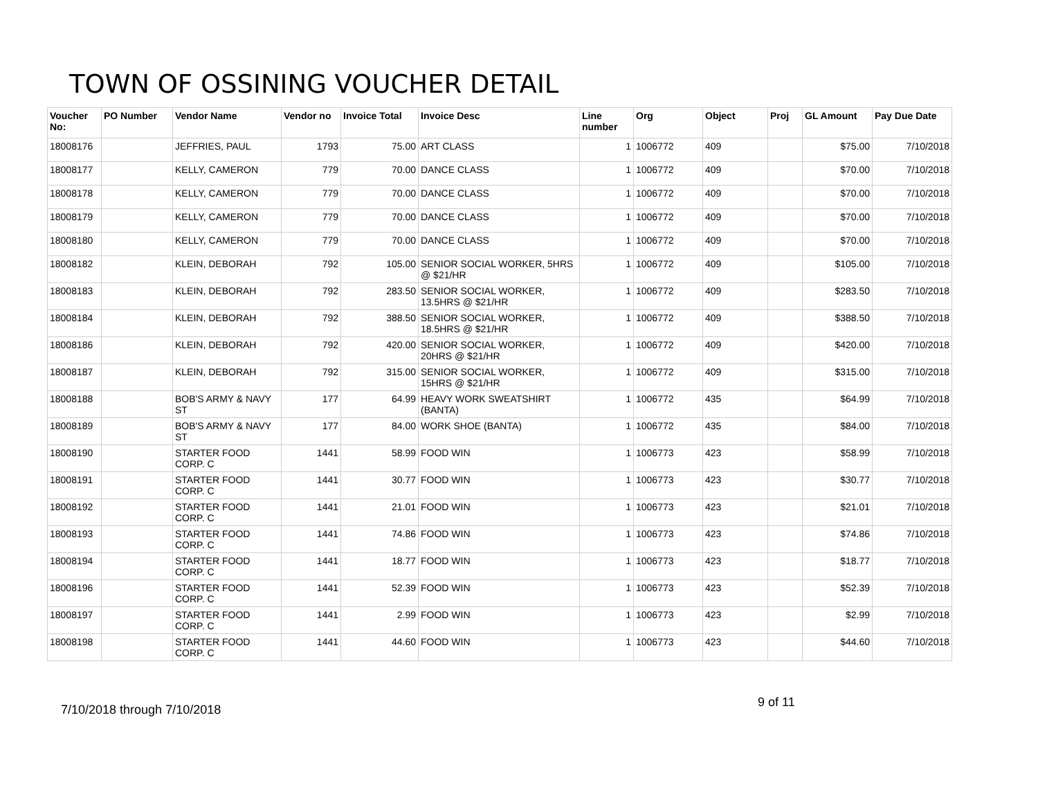TOWN OF OSSINING VOUCHER DETAIL
| Voucher No: | PO Number | Vendor Name | Vendor no | Invoice Total | Invoice Desc | Line number | Org | Object | Proj | GL Amount | Pay Due Date |
| --- | --- | --- | --- | --- | --- | --- | --- | --- | --- | --- | --- |
| 18008176 | | JEFFRIES, PAUL | 1793 | 75.00 | ART CLASS | 1 | 1006772 | 409 | | $75.00 | 7/10/2018 |
| 18008177 | | KELLY, CAMERON | 779 | 70.00 | DANCE CLASS | 1 | 1006772 | 409 | | $70.00 | 7/10/2018 |
| 18008178 | | KELLY, CAMERON | 779 | 70.00 | DANCE CLASS | 1 | 1006772 | 409 | | $70.00 | 7/10/2018 |
| 18008179 | | KELLY, CAMERON | 779 | 70.00 | DANCE CLASS | 1 | 1006772 | 409 | | $70.00 | 7/10/2018 |
| 18008180 | | KELLY, CAMERON | 779 | 70.00 | DANCE CLASS | 1 | 1006772 | 409 | | $70.00 | 7/10/2018 |
| 18008182 | | KLEIN, DEBORAH | 792 | 105.00 | SENIOR SOCIAL WORKER, 5HRS @ $21/HR | 1 | 1006772 | 409 | | $105.00 | 7/10/2018 |
| 18008183 | | KLEIN, DEBORAH | 792 | 283.50 | SENIOR SOCIAL WORKER, 13.5HRS @ $21/HR | 1 | 1006772 | 409 | | $283.50 | 7/10/2018 |
| 18008184 | | KLEIN, DEBORAH | 792 | 388.50 | SENIOR SOCIAL WORKER, 18.5HRS @ $21/HR | 1 | 1006772 | 409 | | $388.50 | 7/10/2018 |
| 18008186 | | KLEIN, DEBORAH | 792 | 420.00 | SENIOR SOCIAL WORKER, 20HRS @ $21/HR | 1 | 1006772 | 409 | | $420.00 | 7/10/2018 |
| 18008187 | | KLEIN, DEBORAH | 792 | 315.00 | SENIOR SOCIAL WORKER, 15HRS @ $21/HR | 1 | 1006772 | 409 | | $315.00 | 7/10/2018 |
| 18008188 | | BOB'S ARMY & NAVY ST | 177 | 64.99 | HEAVY WORK SWEATSHIRT (BANTA) | 1 | 1006772 | 435 | | $64.99 | 7/10/2018 |
| 18008189 | | BOB'S ARMY & NAVY ST | 177 | 84.00 | WORK SHOE (BANTA) | 1 | 1006772 | 435 | | $84.00 | 7/10/2018 |
| 18008190 | | STARTER FOOD CORP. C | 1441 | 58.99 | FOOD WIN | 1 | 1006773 | 423 | | $58.99 | 7/10/2018 |
| 18008191 | | STARTER FOOD CORP. C | 1441 | 30.77 | FOOD WIN | 1 | 1006773 | 423 | | $30.77 | 7/10/2018 |
| 18008192 | | STARTER FOOD CORP. C | 1441 | 21.01 | FOOD WIN | 1 | 1006773 | 423 | | $21.01 | 7/10/2018 |
| 18008193 | | STARTER FOOD CORP. C | 1441 | 74.86 | FOOD WIN | 1 | 1006773 | 423 | | $74.86 | 7/10/2018 |
| 18008194 | | STARTER FOOD CORP. C | 1441 | 18.77 | FOOD WIN | 1 | 1006773 | 423 | | $18.77 | 7/10/2018 |
| 18008196 | | STARTER FOOD CORP. C | 1441 | 52.39 | FOOD WIN | 1 | 1006773 | 423 | | $52.39 | 7/10/2018 |
| 18008197 | | STARTER FOOD CORP. C | 1441 | 2.99 | FOOD WIN | 1 | 1006773 | 423 | | $2.99 | 7/10/2018 |
| 18008198 | | STARTER FOOD CORP. C | 1441 | 44.60 | FOOD WIN | 1 | 1006773 | 423 | | $44.60 | 7/10/2018 |
7/10/2018 through 7/10/2018
9 of 11